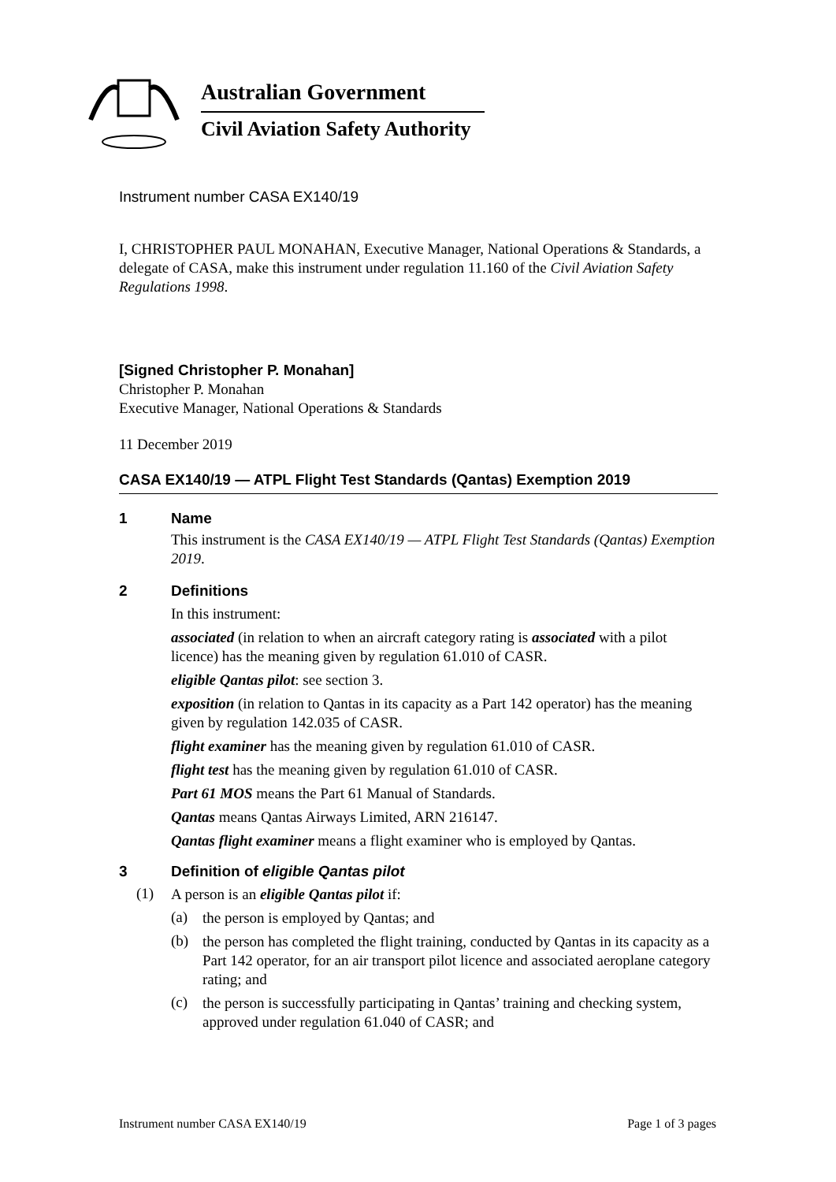Australian Government
Civil Aviation Safety Authority
Instrument number CASA EX140/19
I, CHRISTOPHER PAUL MONAHAN, Executive Manager, National Operations & Standards, a delegate of CASA, make this instrument under regulation 11.160 of the Civil Aviation Safety Regulations 1998.
[Signed Christopher P. Monahan]
Christopher P. Monahan
Executive Manager, National Operations & Standards
11 December 2019
CASA EX140/19 — ATPL Flight Test Standards (Qantas) Exemption 2019
1 Name
This instrument is the CASA EX140/19 — ATPL Flight Test Standards (Qantas) Exemption 2019.
2 Definitions
In this instrument:
associated (in relation to when an aircraft category rating is associated with a pilot licence) has the meaning given by regulation 61.010 of CASR.
eligible Qantas pilot: see section 3.
exposition (in relation to Qantas in its capacity as a Part 142 operator) has the meaning given by regulation 142.035 of CASR.
flight examiner has the meaning given by regulation 61.010 of CASR.
flight test has the meaning given by regulation 61.010 of CASR.
Part 61 MOS means the Part 61 Manual of Standards.
Qantas means Qantas Airways Limited, ARN 216147.
Qantas flight examiner means a flight examiner who is employed by Qantas.
3 Definition of eligible Qantas pilot
(1)
A person is an eligible Qantas pilot if:
(a)
the person is employed by Qantas; and
(b)
the person has completed the flight training, conducted by Qantas in its capacity as a Part 142 operator, for an air transport pilot licence and associated aeroplane category rating; and
(c)
the person is successfully participating in Qantas’ training and checking system, approved under regulation 61.040 of CASR; and
Instrument number CASA EX140/19 Page 1 of 3 pages